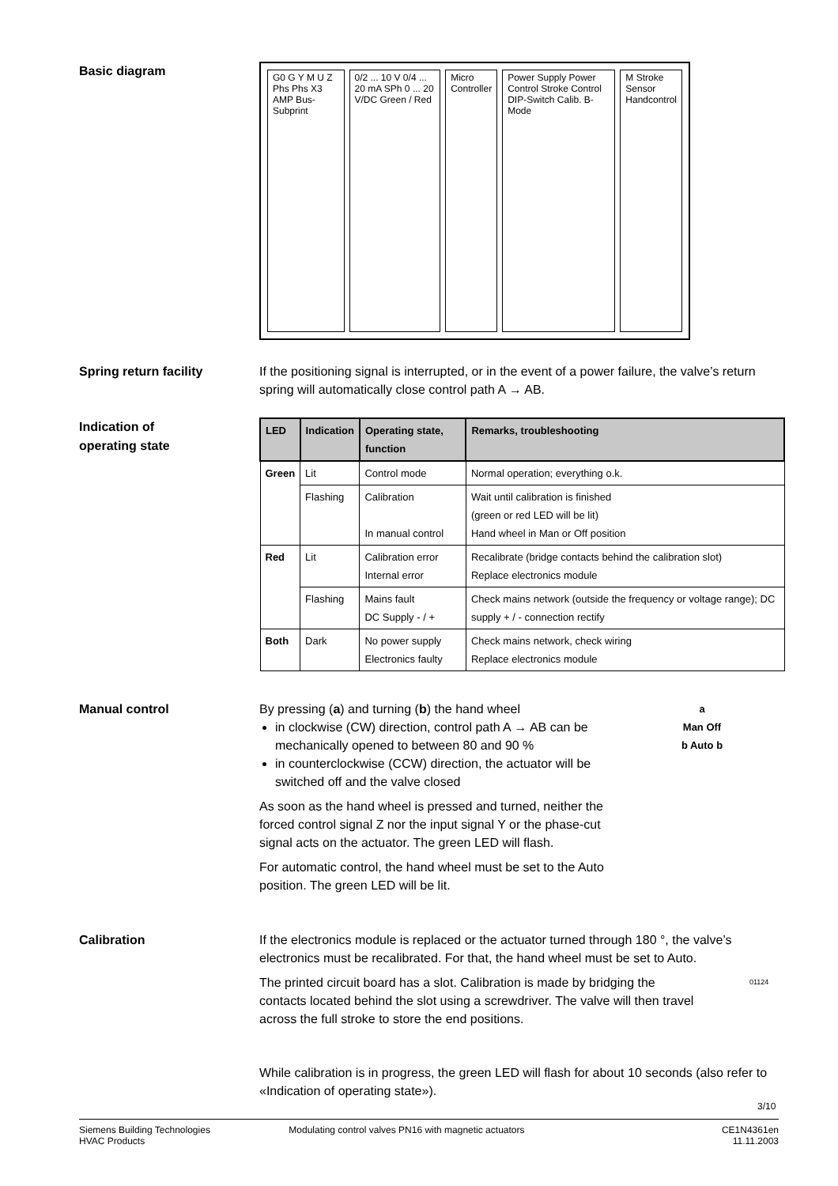Basic diagram
G0 G Y M U Z Phs Phs X3 AMP Bus-Subprint
0/2 ... 10 V 0/4 ... 20 mA SPh 0 ... 20 V/DC Green / Red
Micro Controller Power Supply Power Control Stroke Control DIP-Switch Calib. B-Mode
M Stroke Sensor Handcontrol
Spring return facility
If the positioning signal is interrupted, or in the event of a power failure, the valve’s return spring will automatically close control path A → AB.
Indication of
operating state
| LED | Indication | Operating state, function | Remarks, troubleshooting |
| --- | --- | --- | --- |
| Green | Lit | Control mode | Normal operation; everything o.k. |
| | Flashing | Calibration In manual control | Wait until calibration is finished (green or red LED will be lit) Hand wheel in Man or Off position |
| Red | Lit | Calibration error Internal error | Recalibrate (bridge contacts behind the calibration slot) Replace electronics module |
| | Flashing | Mains fault DC Supply - / + | Check mains network (outside the frequency or voltage range); DC supply + / - connection rectify |
| Both | Dark | No power supply Electronics faulty | Check mains network, check wiring Replace electronics module |
Manual control
By pressing (a) and turning (b) the hand wheel
in clockwise (CW) direction, control path A → AB can be mechanically opened to between 80 and 90 %
in counterclockwise (CCW) direction, the actuator will be switched off and the valve closed
As soon as the hand wheel is pressed and turned, neither the forced control signal Z nor the input signal Y or the phase-cut signal acts on the actuator. The green LED will flash.
For automatic control, the hand wheel must be set to the Auto position. The green LED will be lit.
a
Man Off
b Auto b
Calibration
If the electronics module is replaced or the actuator turned through 180 °, the valve’s electronics must be recalibrated. For that, the hand wheel must be set to Auto.
The printed circuit board has a slot. Calibration is made by bridging the contacts located behind the slot using a screwdriver. The valve will then travel across the full stroke to store the end positions.
01124
While calibration is in progress, the green LED will flash for about 10 seconds (also refer to «Indication of operating state»).
3/10
Siemens Building Technologies
HVAC Products
Modulating control valves PN16 with magnetic actuators
CE1N4361en
11.11.2003